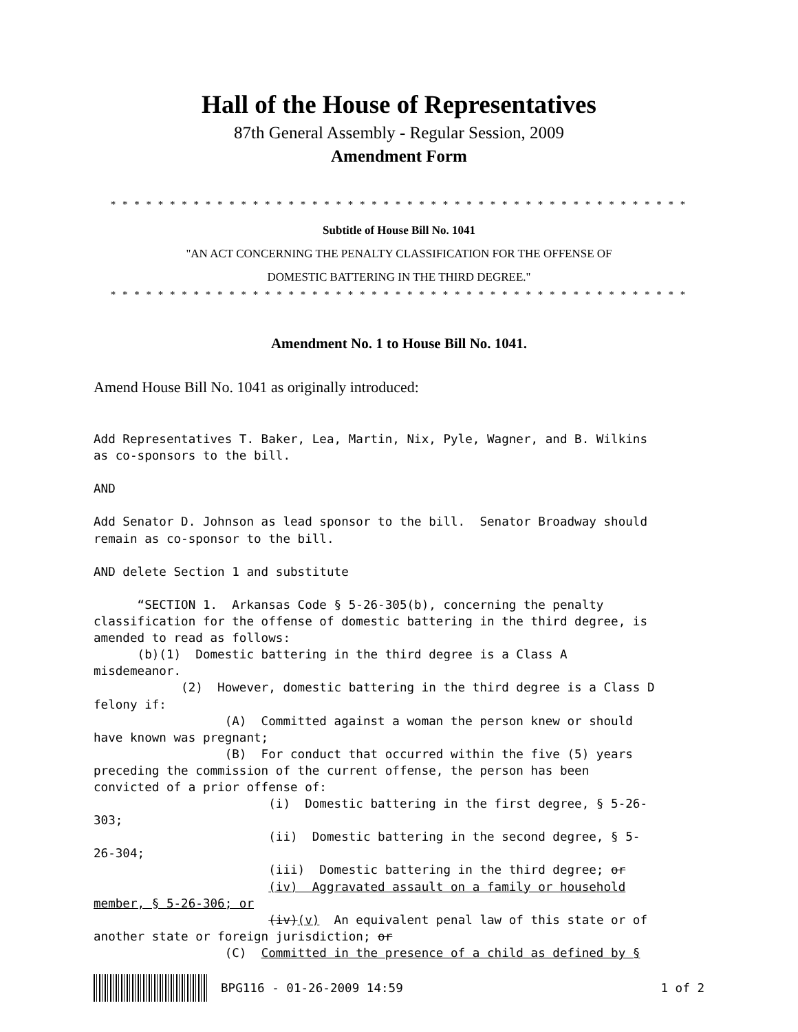Hall of the House of Representatives
87th General Assembly - Regular Session, 2009
Amendment Form
* * * * * * * * * * * * * * * * * * * * * * * * * * * * * * * * * * * * * * * * * * * * * * * * *
Subtitle of House Bill No. 1041
"AN ACT CONCERNING THE PENALTY CLASSIFICATION FOR THE OFFENSE OF
DOMESTIC BATTERING IN THE THIRD DEGREE."
* * * * * * * * * * * * * * * * * * * * * * * * * * * * * * * * * * * * * * * * * * * * * * * * *
Amendment No. 1 to House Bill No. 1041.
Amend House Bill No. 1041 as originally introduced:
Add Representatives T. Baker, Lea, Martin, Nix, Pyle, Wagner, and B. Wilkins
as co-sponsors to the bill.

AND

Add Senator D. Johnson as lead sponsor to the bill.  Senator Broadway should
remain as co-sponsor to the bill.

AND delete Section 1 and substitute

      “SECTION 1.  Arkansas Code § 5-26-305(b), concerning the penalty
classification for the offense of domestic battering in the third degree, is
amended to read as follows:
      (b)(1)  Domestic battering in the third degree is a Class A
misdemeanor.
            (2)  However, domestic battering in the third degree is a Class D
felony if:
                  (A)  Committed against a woman the person knew or should
have known was pregnant;
                  (B)  For conduct that occurred within the five (5) years
preceding the commission of the current offense, the person has been
convicted of a prior offense of:
                        (i)  Domestic battering in the first degree, § 5-26-
303;
                        (ii)  Domestic battering in the second degree, § 5-
26-304;
                        (iii)  Domestic battering in the third degree; or
                        (iv)  Aggravated assault on a family or household
member, § 5-26-306; or
                        (iv)(v)  An equivalent penal law of this state or of
another state or foreign jurisdiction; or
                  (C)  Committed in the presence of a child as defined by §
BPG116 - 01-26-2009 14:59 1 of 2